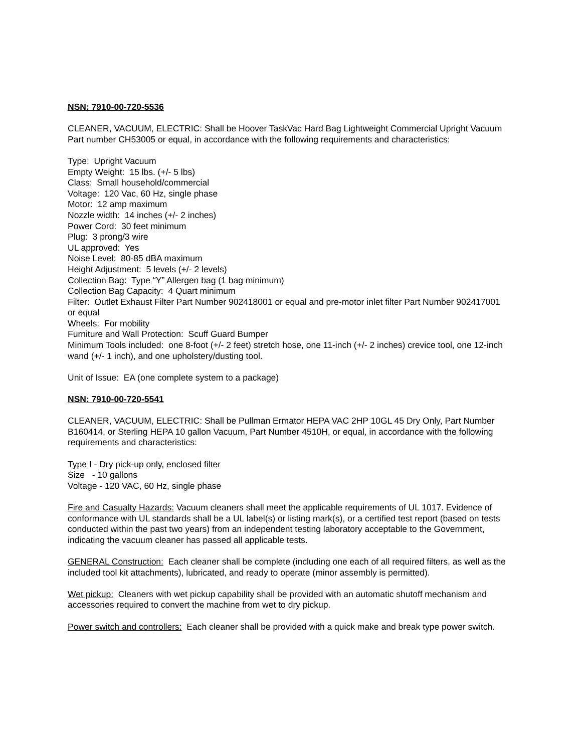NSN: 7910-00-720-5536
CLEANER, VACUUM, ELECTRIC: Shall be Hoover TaskVac Hard Bag Lightweight Commercial Upright Vacuum Part number CH53005 or equal, in accordance with the following requirements and characteristics:
Type: Upright Vacuum
Empty Weight: 15 lbs. (+/- 5 lbs)
Class: Small household/commercial
Voltage: 120 Vac, 60 Hz, single phase
Motor: 12 amp maximum
Nozzle width: 14 inches (+/- 2 inches)
Power Cord: 30 feet minimum
Plug: 3 prong/3 wire
UL approved: Yes
Noise Level: 80-85 dBA maximum
Height Adjustment: 5 levels (+/- 2 levels)
Collection Bag: Type “Y” Allergen bag (1 bag minimum)
Collection Bag Capacity: 4 Quart minimum
Filter: Outlet Exhaust Filter Part Number 902418001 or equal and pre-motor inlet filter Part Number 902417001 or equal
Wheels: For mobility
Furniture and Wall Protection: Scuff Guard Bumper
Minimum Tools included: one 8-foot (+/- 2 feet) stretch hose, one 11-inch (+/- 2 inches) crevice tool, one 12-inch wand (+/- 1 inch), and one upholstery/dusting tool.
Unit of Issue: EA (one complete system to a package)
NSN: 7910-00-720-5541
CLEANER, VACUUM, ELECTRIC: Shall be Pullman Ermator HEPA VAC 2HP 10GL 45 Dry Only, Part Number B160414, or Sterling HEPA 10 gallon Vacuum, Part Number 4510H, or equal, in accordance with the following requirements and characteristics:
Type I - Dry pick-up only, enclosed filter
Size - 10 gallons
Voltage - 120 VAC, 60 Hz, single phase
Fire and Casualty Hazards: Vacuum cleaners shall meet the applicable requirements of UL 1017. Evidence of conformance with UL standards shall be a UL label(s) or listing mark(s), or a certified test report (based on tests conducted within the past two years) from an independent testing laboratory acceptable to the Government, indicating the vacuum cleaner has passed all applicable tests.
GENERAL Construction: Each cleaner shall be complete (including one each of all required filters, as well as the included tool kit attachments), lubricated, and ready to operate (minor assembly is permitted).
Wet pickup: Cleaners with wet pickup capability shall be provided with an automatic shutoff mechanism and accessories required to convert the machine from wet to dry pickup.
Power switch and controllers: Each cleaner shall be provided with a quick make and break type power switch.